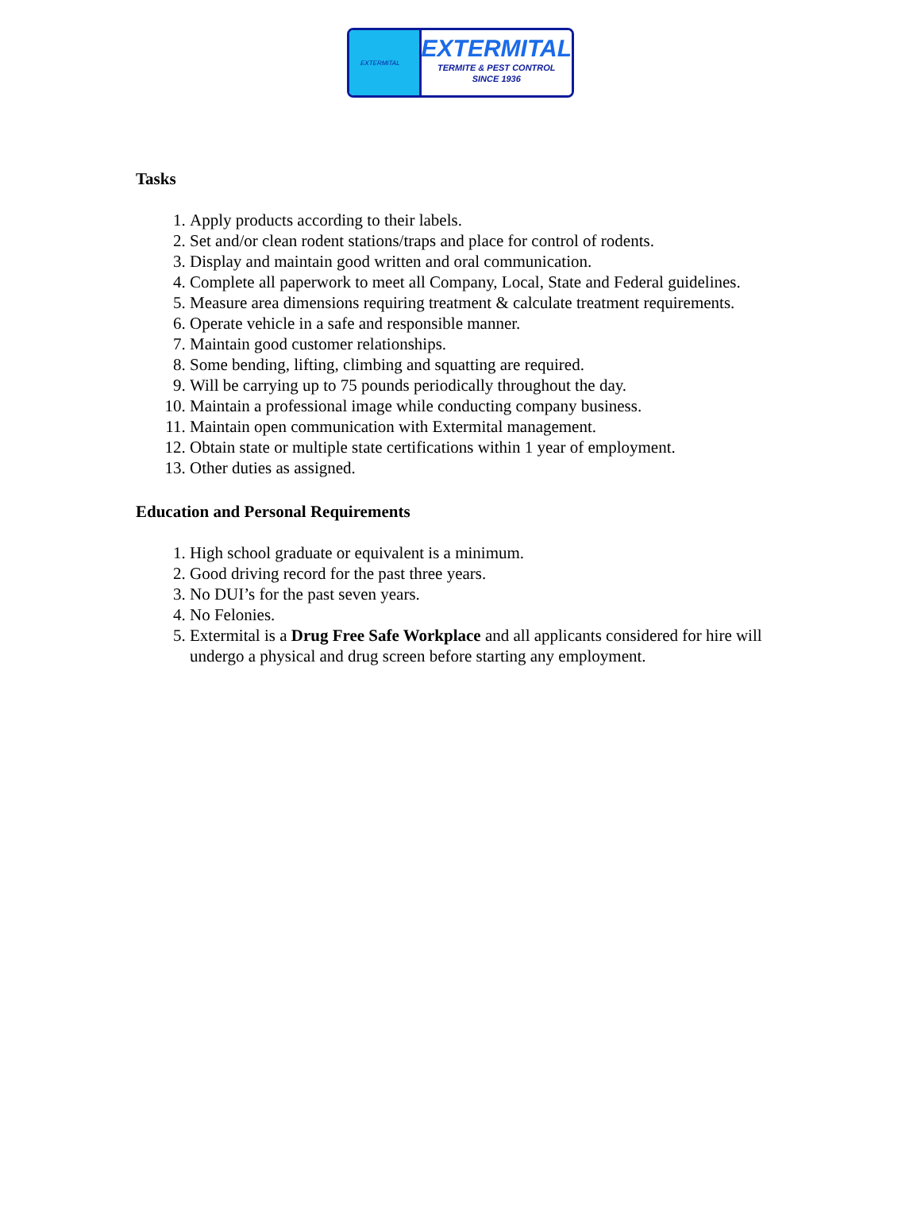EXTERMITAL
EXTERMITAL
TERMITE & PEST CONTROL
SINCE 1936
Tasks
1. Apply products according to their labels.
2. Set and/or clean rodent stations/traps and place for control of rodents.
3. Display and maintain good written and oral communication.
4. Complete all paperwork to meet all Company, Local, State and Federal guidelines.
5. Measure area dimensions requiring treatment & calculate treatment requirements.
6. Operate vehicle in a safe and responsible manner.
7. Maintain good customer relationships.
8. Some bending, lifting, climbing and squatting are required.
9. Will be carrying up to 75 pounds periodically throughout the day.
10. Maintain a professional image while conducting company business.
11. Maintain open communication with Extermital management.
12. Obtain state or multiple state certifications within 1 year of employment.
13. Other duties as assigned.
Education and Personal Requirements
1. High school graduate or equivalent is a minimum.
2. Good driving record for the past three years.
3. No DUI’s for the past seven years.
4. No Felonies.
5. Extermital is a Drug Free Safe Workplace and all applicants considered for hire will undergo a physical and drug screen before starting any employment.